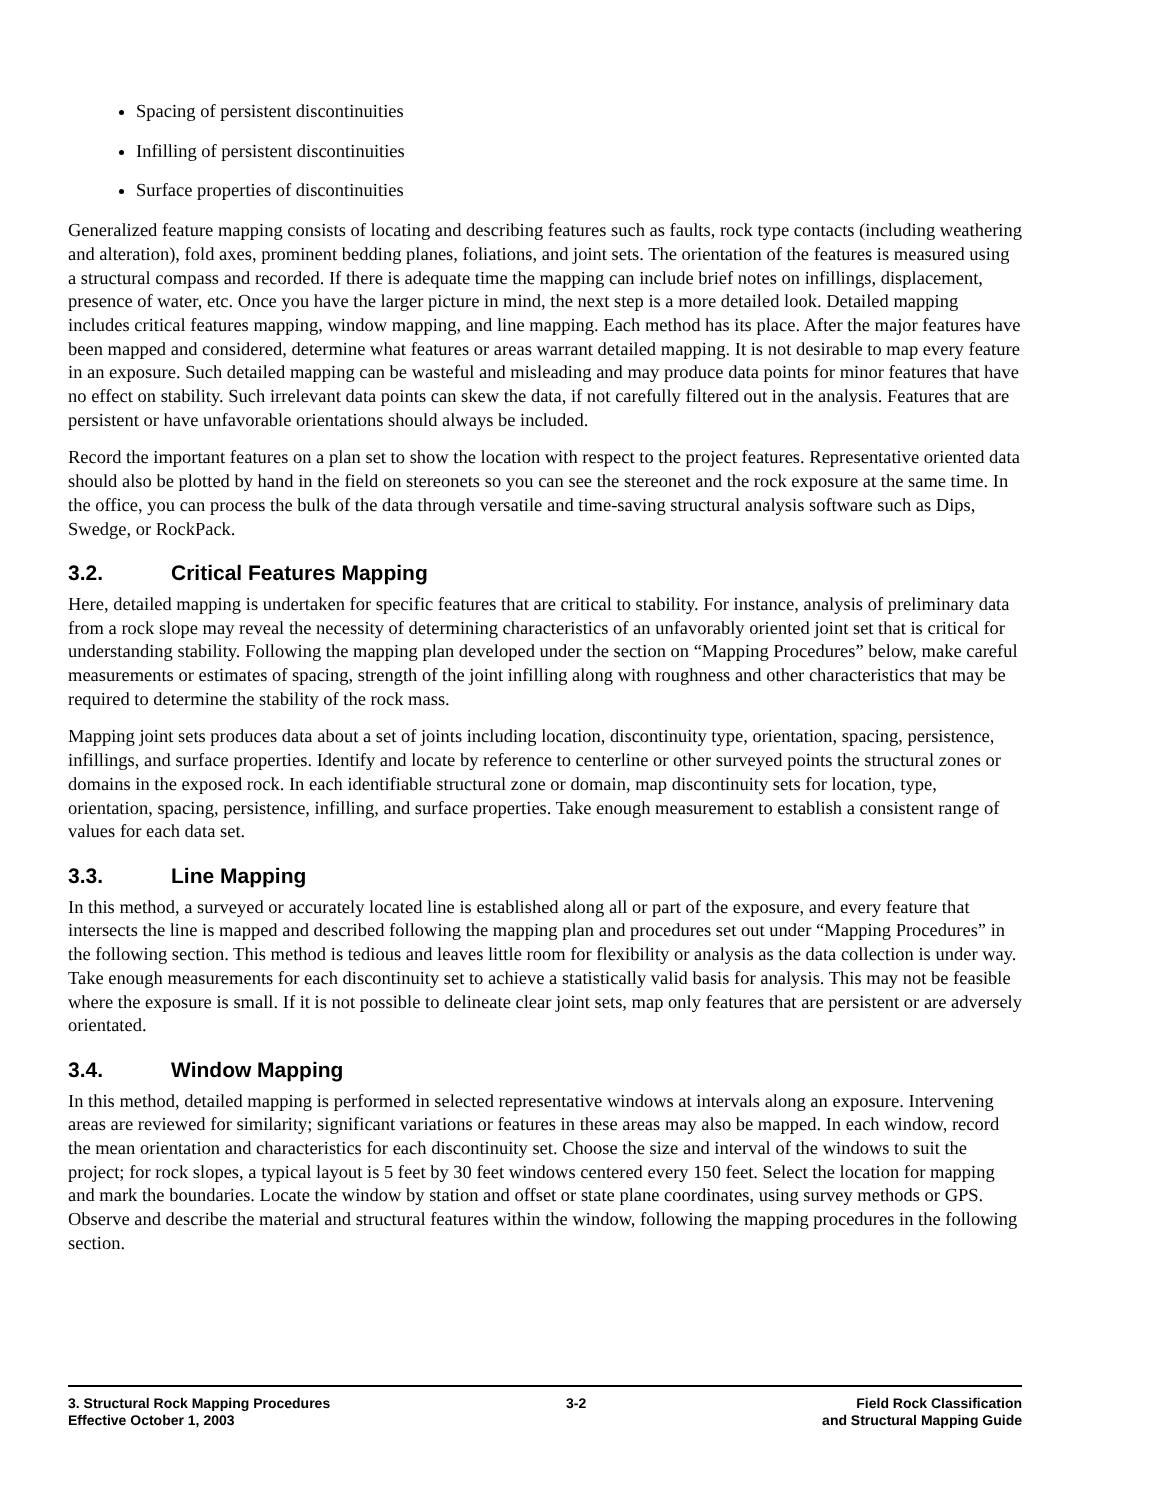Spacing of persistent discontinuities
Infilling of persistent discontinuities
Surface properties of discontinuities
Generalized feature mapping consists of locating and describing features such as faults, rock type contacts (including weathering and alteration), fold axes, prominent bedding planes, foliations, and joint sets. The orientation of the features is measured using a structural compass and recorded. If there is adequate time the mapping can include brief notes on infillings, displacement, presence of water, etc. Once you have the larger picture in mind, the next step is a more detailed look. Detailed mapping includes critical features mapping, window mapping, and line mapping. Each method has its place. After the major features have been mapped and considered, determine what features or areas warrant detailed mapping. It is not desirable to map every feature in an exposure. Such detailed mapping can be wasteful and misleading and may produce data points for minor features that have no effect on stability. Such irrelevant data points can skew the data, if not carefully filtered out in the analysis. Features that are persistent or have unfavorable orientations should always be included.
Record the important features on a plan set to show the location with respect to the project features. Representative oriented data should also be plotted by hand in the field on stereonets so you can see the stereonet and the rock exposure at the same time. In the office, you can process the bulk of the data through versatile and time-saving structural analysis software such as Dips, Swedge, or RockPack.
3.2. Critical Features Mapping
Here, detailed mapping is undertaken for specific features that are critical to stability. For instance, analysis of preliminary data from a rock slope may reveal the necessity of determining characteristics of an unfavorably oriented joint set that is critical for understanding stability. Following the mapping plan developed under the section on “Mapping Procedures” below, make careful measurements or estimates of spacing, strength of the joint infilling along with roughness and other characteristics that may be required to determine the stability of the rock mass.
Mapping joint sets produces data about a set of joints including location, discontinuity type, orientation, spacing, persistence, infillings, and surface properties. Identify and locate by reference to centerline or other surveyed points the structural zones or domains in the exposed rock. In each identifiable structural zone or domain, map discontinuity sets for location, type, orientation, spacing, persistence, infilling, and surface properties. Take enough measurement to establish a consistent range of values for each data set.
3.3. Line Mapping
In this method, a surveyed or accurately located line is established along all or part of the exposure, and every feature that intersects the line is mapped and described following the mapping plan and procedures set out under “Mapping Procedures” in the following section. This method is tedious and leaves little room for flexibility or analysis as the data collection is under way. Take enough measurements for each discontinuity set to achieve a statistically valid basis for analysis. This may not be feasible where the exposure is small. If it is not possible to delineate clear joint sets, map only features that are persistent or are adversely orientated.
3.4. Window Mapping
In this method, detailed mapping is performed in selected representative windows at intervals along an exposure. Intervening areas are reviewed for similarity; significant variations or features in these areas may also be mapped. In each window, record the mean orientation and characteristics for each discontinuity set. Choose the size and interval of the windows to suit the project; for rock slopes, a typical layout is 5 feet by 30 feet windows centered every 150 feet. Select the location for mapping and mark the boundaries. Locate the window by station and offset or state plane coordinates, using survey methods or GPS. Observe and describe the material and structural features within the window, following the mapping procedures in the following section.
3. Structural Rock Mapping Procedures
Effective October 1, 2003
3-2 Field Rock Classification
and Structural Mapping Guide